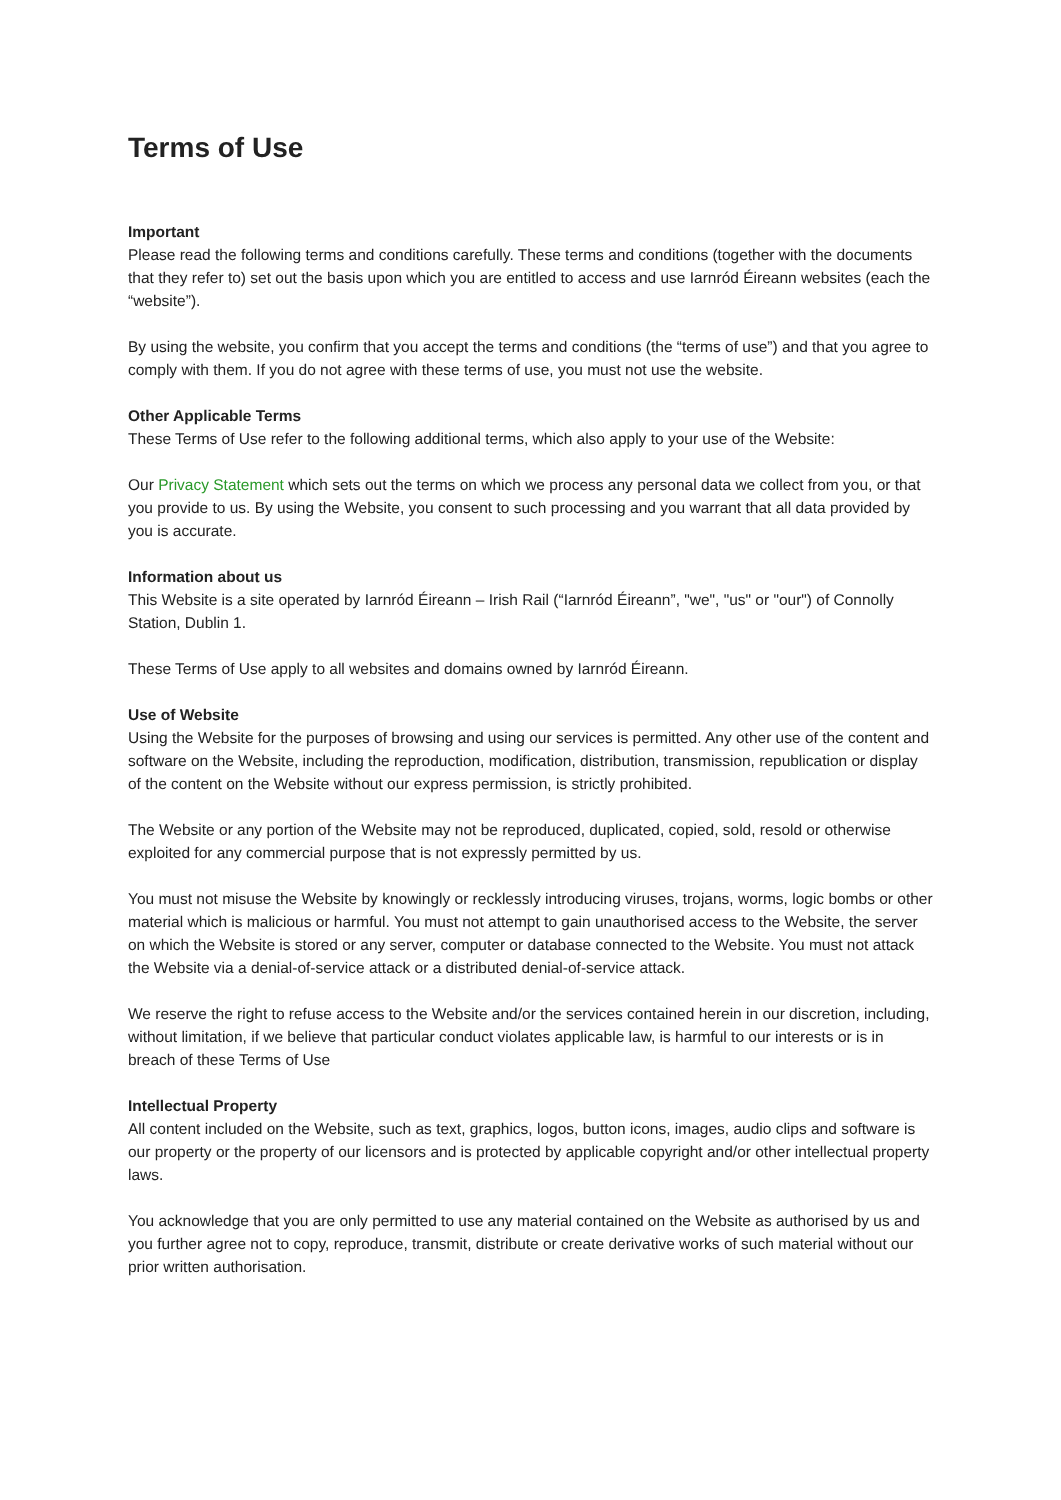Terms of Use
Important
Please read the following terms and conditions carefully. These terms and conditions (together with the documents that they refer to) set out the basis upon which you are entitled to access and use Iarnród Éireann websites (each the “website”).
By using the website, you confirm that you accept the terms and conditions (the “terms of use”) and that you agree to comply with them. If you do not agree with these terms of use, you must not use the website.
Other Applicable Terms
These Terms of Use refer to the following additional terms, which also apply to your use of the Website:
Our Privacy Statement which sets out the terms on which we process any personal data we collect from you, or that you provide to us. By using the Website, you consent to such processing and you warrant that all data provided by you is accurate.
Information about us
This Website is a site operated by Iarnród Éireann – Irish Rail (“Iarnród Éireann”, "we", "us" or "our") of Connolly Station, Dublin 1.
These Terms of Use apply to all websites and domains owned by Iarnród Éireann.
Use of Website
Using the Website for the purposes of browsing and using our services is permitted. Any other use of the content and software on the Website, including the reproduction, modification, distribution, transmission, republication or display of the content on the Website without our express permission, is strictly prohibited.
The Website or any portion of the Website may not be reproduced, duplicated, copied, sold, resold or otherwise exploited for any commercial purpose that is not expressly permitted by us.
You must not misuse the Website by knowingly or recklessly introducing viruses, trojans, worms, logic bombs or other material which is malicious or harmful. You must not attempt to gain unauthorised access to the Website, the server on which the Website is stored or any server, computer or database connected to the Website. You must not attack the Website via a denial-of-service attack or a distributed denial-of-service attack.
We reserve the right to refuse access to the Website and/or the services contained herein in our discretion, including, without limitation, if we believe that particular conduct violates applicable law, is harmful to our interests or is in breach of these Terms of Use
Intellectual Property
All content included on the Website, such as text, graphics, logos, button icons, images, audio clips and software is our property or the property of our licensors and is protected by applicable copyright and/or other intellectual property laws.
You acknowledge that you are only permitted to use any material contained on the Website as authorised by us and you further agree not to copy, reproduce, transmit, distribute or create derivative works of such material without our prior written authorisation.